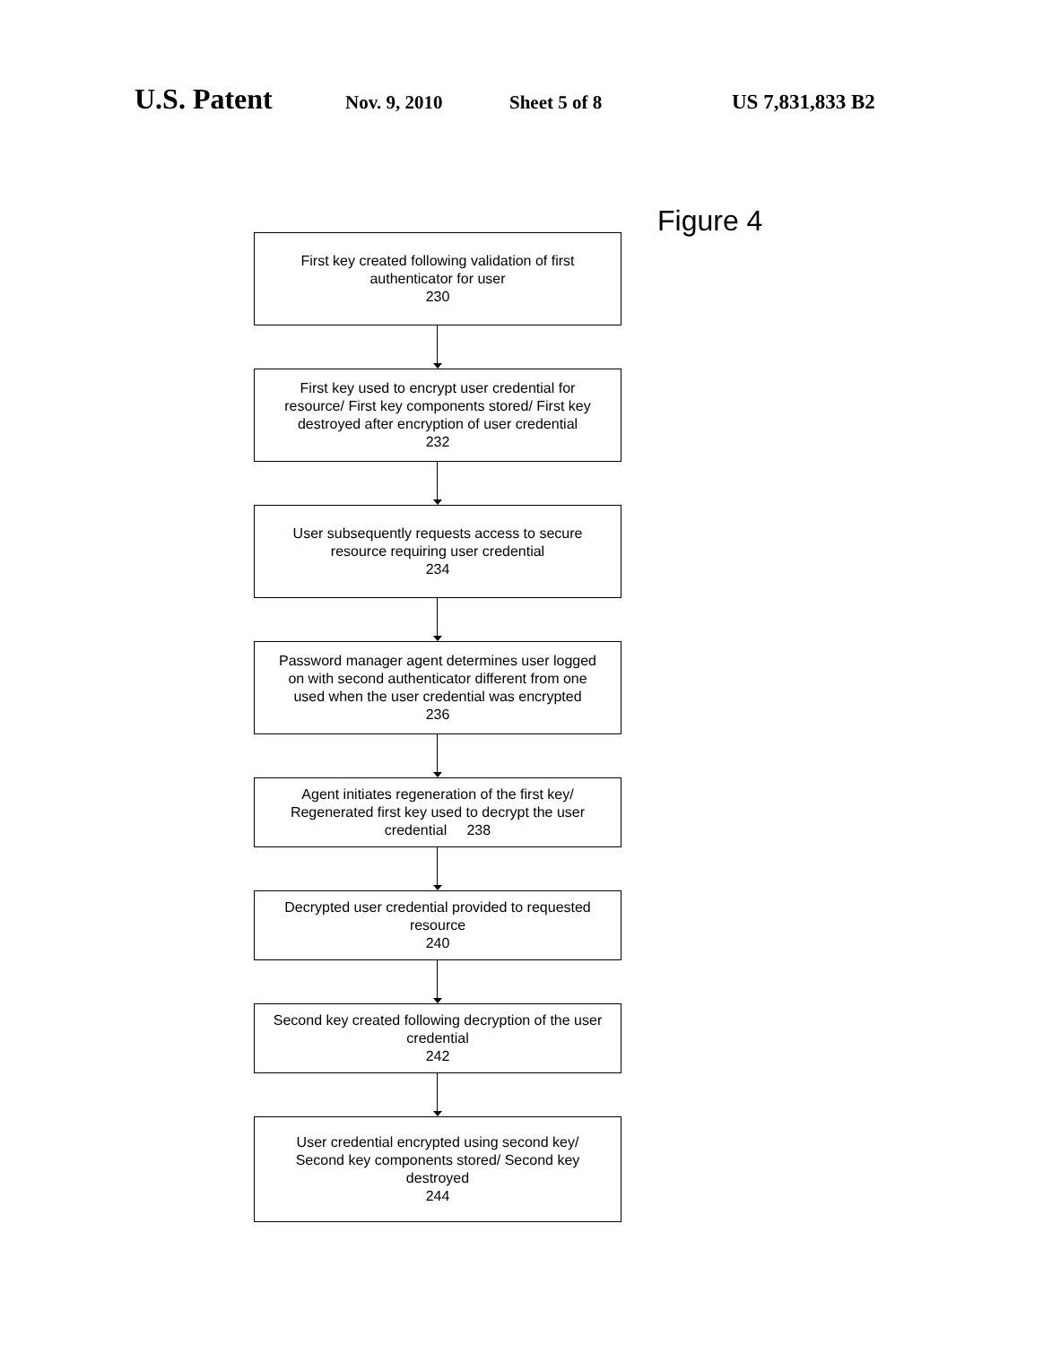U.S. Patent Nov. 9, 2010 Sheet 5 of 8 US 7,831,833 B2
Figure 4
First key created following validation of first
authenticator for user
230
First key used to encrypt user credential for
resource/ First key components stored/ First key
destroyed after encryption of user credential
232
User subsequently requests access to secure
resource requiring user credential
234
Password manager agent determines user logged
on with second authenticator different from one
used when the user credential was encrypted
236
Agent initiates regeneration of the first key/
Regenerated first key used to decrypt the user
credential 238
Decrypted user credential provided to requested
resource
240
Second key created following decryption of the user
credential
242
User credential encrypted using second key/
Second key components stored/ Second key
destroyed
244